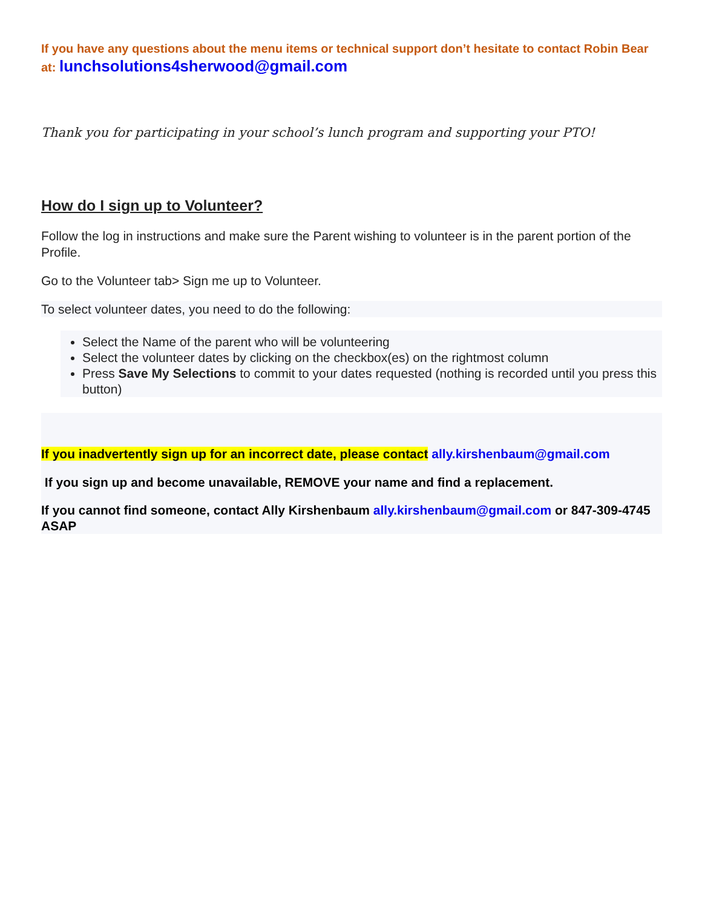If you have any questions about the menu items or technical support don’t hesitate to contact Robin Bear at: lunchsolutions4sherwood@gmail.com
Thank you for participating in your school’s lunch program and supporting your PTO!
How do I sign up to Volunteer?
Follow the log in instructions and make sure the Parent wishing to volunteer is in the parent portion of the Profile.
Go to the Volunteer tab> Sign me up to Volunteer.
To select volunteer dates, you need to do the following:
Select the Name of the parent who will be volunteering
Select the volunteer dates by clicking on the checkbox(es) on the rightmost column
Press Save My Selections to commit to your dates requested (nothing is recorded until you press this button)
If you inadvertently sign up for an incorrect date, please contact ally.kirshenbaum@gmail.com
If you sign up and become unavailable, REMOVE your name and find a replacement.
If you cannot find someone, contact Ally Kirshenbaum ally.kirshenbaum@gmail.com or 847-309-4745 ASAP